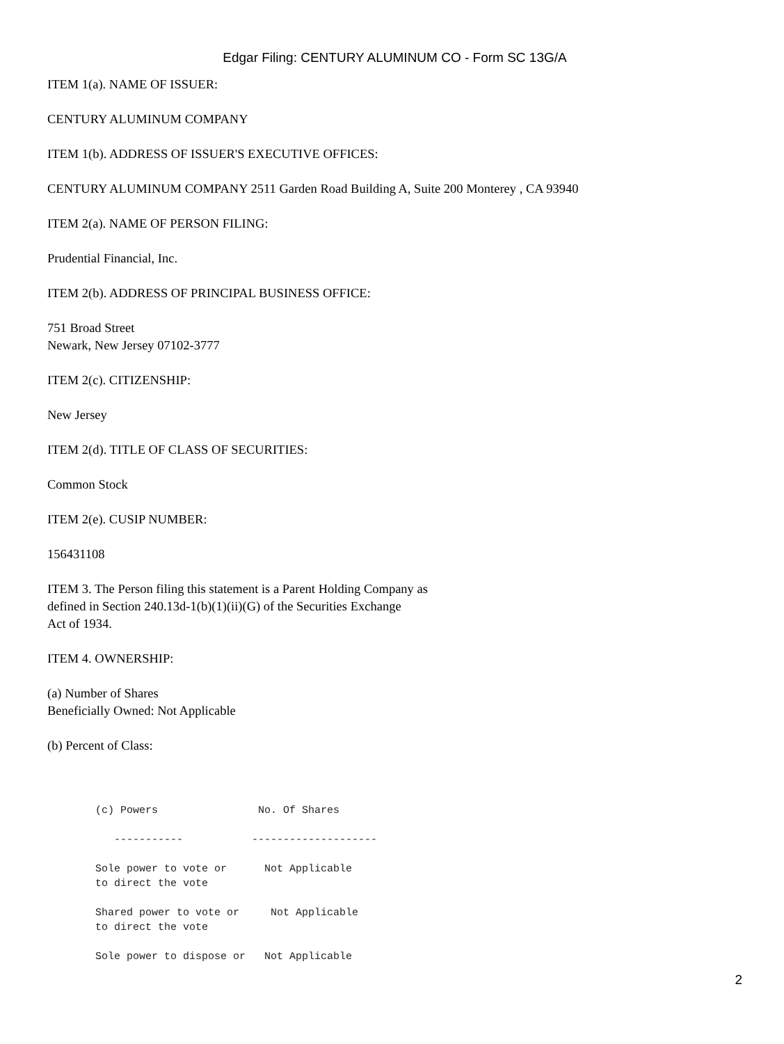Edgar Filing: CENTURY ALUMINUM CO - Form SC 13G/A
ITEM 1(a). NAME OF ISSUER:
CENTURY ALUMINUM COMPANY
ITEM 1(b). ADDRESS OF ISSUER'S EXECUTIVE OFFICES:
CENTURY ALUMINUM COMPANY 2511 Garden Road Building A, Suite 200 Monterey , CA 93940
ITEM 2(a). NAME OF PERSON FILING:
Prudential Financial, Inc.
ITEM 2(b). ADDRESS OF PRINCIPAL BUSINESS OFFICE:
751 Broad Street
Newark, New Jersey 07102-3777
ITEM 2(c). CITIZENSHIP:
New Jersey
ITEM 2(d). TITLE OF CLASS OF SECURITIES:
Common Stock
ITEM 2(e). CUSIP NUMBER:
156431108
ITEM 3. The Person filing this statement is a Parent Holding Company as
defined in Section 240.13d-1(b)(1)(ii)(G) of the Securities Exchange
Act of 1934.
ITEM 4. OWNERSHIP:
(a) Number of Shares
Beneficially Owned: Not Applicable
(b) Percent of Class:
(c) Powers                No. Of Shares

   -----------           --------------------

Sole power to vote or      Not Applicable
to direct the vote

Shared power to vote or     Not Applicable
to direct the vote

Sole power to dispose or   Not Applicable
2